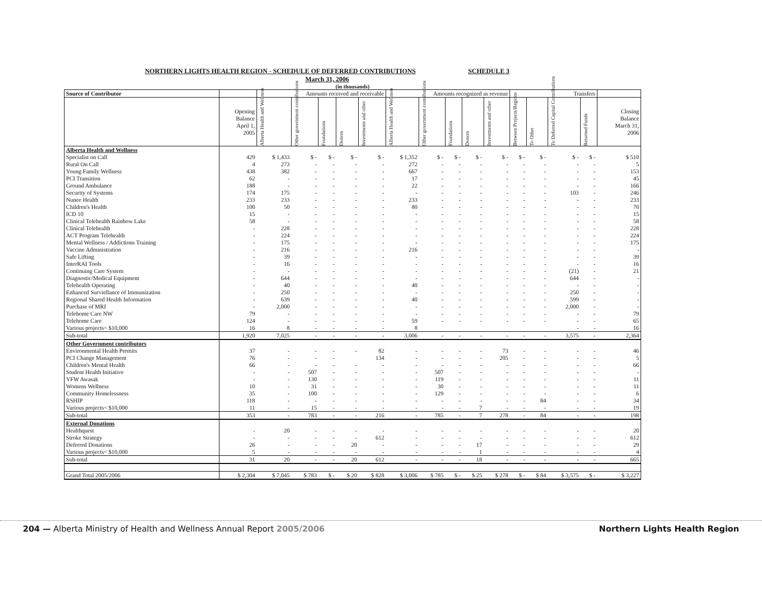NORTHERN LIGHTS HEALTH REGION - SCHEDULE OF DEFERRED CONTRIBUTIONS SCHEDULE 3
March 31, 2006
(in thousands)
| Source of Contributor | | Amounts received and receivable | | | | | Amounts recognized as revenue | | | | | Transfers | | | | |
| --- | --- | --- | --- | --- | --- | --- | --- | --- | --- | --- | --- | --- | --- | --- | --- | --- |
| | Opening Balance April 1, 2005 | Alberta Health and Wellness | Other government contributions | Foundations | Donors | Investments and other | Alberta Health and Wellness | Other government contributions | Foundations | Donors | Investments and other | Between Projects/Regions | To Other | To Deferred Capital Contributions | Returned Funds | Closing Balance March 31, 2006 |
| Alberta Health and Wellness | | | | | | | | | | | | | | | | |
| Specialist on Call | 429 | $ 1,433 | $ - | $ - | $ - | $ - | $ 1,352 | $ - | $ - | $ - | $ - | $ - | $ - | $ - | $ - | $ 510 |
| Rural On Call | 4 | 273 | - | - | - | - | 272 | - | - | - | - | - | - | - | - | 5 |
| Young Family Wellness | 438 | 382 | - | - | - | - | 667 | - | - | - | - | - | - | - | - | 153 |
| PCI Transition | 62 | - | - | - | - | - | 17 | - | - | - | - | - | - | - | - | 45 |
| Ground Ambulance | 188 | - | - | - | - | - | 22 | - | - | - | - | - | - | - | - | 166 |
| Security of Systems | 174 | 175 | - | - | - | - | - | - | - | - | - | - | - | 103 | - | 246 |
| Nunee Health | 233 | 233 | - | - | - | - | 233 | - | - | - | - | - | - | - | - | 233 |
| Children's Health | 100 | 50 | - | - | - | - | 80 | - | - | - | - | - | - | - | - | 70 |
| ICD 10 | 15 | - | - | - | - | - | - | - | - | - | - | - | - | - | - | 15 |
| Clinical Telehealth Rainbow Lake | 58 | - | - | - | - | - | - | - | - | - | - | - | - | - | - | 58 |
| Clinical Telehealth | - | 228 | - | - | - | - | - | - | - | - | - | - | - | - | - | 228 |
| ACT Program Telehealth | - | 224 | - | - | - | - | - | - | - | - | - | - | - | - | - | 224 |
| Mental Wellness / Addictions Training | - | 175 | - | - | - | - | - | - | - | - | - | - | - | - | - | 175 |
| Vaccine Administration | - | 216 | - | - | - | - | 216 | - | - | - | - | - | - | - | - | - |
| Safe Lifting | - | 39 | - | - | - | - | - | - | - | - | - | - | - | - | - | 39 |
| InterRAI Tools | - | 16 | - | - | - | - | - | - | - | - | - | - | - | - | - | 16 |
| Continuing Care System | - | - | - | - | - | - | - | - | - | - | - | - | - | (21) | - | 21 |
| Diagnostic/Medical Equipment | - | 644 | - | - | - | - | - | - | - | - | - | - | - | 644 | - | - |
| Telehealth Operating | - | 40 | - | - | - | - | 40 | - | - | - | - | - | - | - | - | - |
| Enhanced Surviellance of Immunization | - | 250 | - | - | - | - | - | - | - | - | - | - | - | 250 | - | - |
| Regional Shared Health Information | - | 639 | - | - | - | - | 40 | - | - | - | - | - | - | 599 | - | - |
| Purchase of MRI | - | 2,000 | - | - | - | - | - | - | - | - | - | - | - | 2,000 | - | - |
| Telehome Care NW | 79 | - | - | - | - | - | - | - | - | - | - | - | - | - | - | 79 |
| Telehome Care | 124 | - | - | - | - | - | 59 | - | - | - | - | - | - | - | - | 65 |
| Various projects< $10,000 | 16 | 8 | - | - | - | - | 8 | | | | | | | - | - | 16 |
| Sub-total | 1,920 | 7,025 | - | - | - | - | 3,006 | - | - | - | - | - | - | 3,575 | - | 2,364 |
| Other Government contributors | | | | | | | | | | | | | | | | |
| Environmental Health Permits | 37 | - | - | - | - | 82 | - | - | - | - | 73 | - | - | - | - | 46 |
| PCI Change Management | 76 | - | - | - | | 134 | - | - | - | - | 205 | - | - | - | - | 5 |
| Children's Mental Health | 66 | - | - | - | - | - | - | - | - | - | - | - | - | - | - | 66 |
| Student Health Initiative | - | - | 507 | - | - | - | - | 507 | - | - | - | - | - | - | - | - |
| YFW Awasak | - | - | 130 | - | - | - | - | 119 | - | - | - | - | - | - | - | 11 |
| Womens Wellness | 10 | - | 31 | - | - | - | - | 30 | - | - | - | - | - | - | - | 11 |
| Community Homelessness | 35 | - | 100 | - | - | - | - | 129 | - | - | - | - | - | - | - | 6 |
| RSHIP | 118 | - | - | - | - | - | - | - | - | - | - | - | 84 | - | - | 34 |
| Various projects< $10,000 | 11 | - | 15 | - | - | - | - | - | - | 7 | - | - | - | - | - | 19 |
| Sub-total | 353 | - | 783 | - | - | 216 | - | 785 | - | 7 | 278 | - | 84 | - | - | 198 |
| External Donations | | | | | | | | | | | | | | | | |
| Healthquest | - | 20 | - | - | - | - | - | - | - | - | - | - | - | - | - | 20 |
| Stroke Strategy | - | - | - | - | - | 612 | - | - | - | - | - | - | - | - | - | 612 |
| Deferred Donations | 26 | - | - | - | 20 | - | - | - | - | 17 | - | - | - | - | - | 29 |
| Various projects< $10,000 | 5 | - | - | - | - | - | - | - | - | 1 | - | - | - | - | - | 4 |
| Sub-total | 31 | 20 | - | - | 20 | 612 | - | - | - | 18 | - | - | - | - | - | 665 |
| Grand Total 2005/2006 | $ 2,304 | $ 7,045 | $ 783 | $ - | $ 20 | $ 828 | $ 3,006 | $ 785 | $ - | $ 25 | $ 278 | $ - | $ 84 | $ 3,575 | $ - | $ 3,227 |
204 — Alberta Ministry of Health and Wellness Annual Report 2005/2006 Northern Lights Health Region